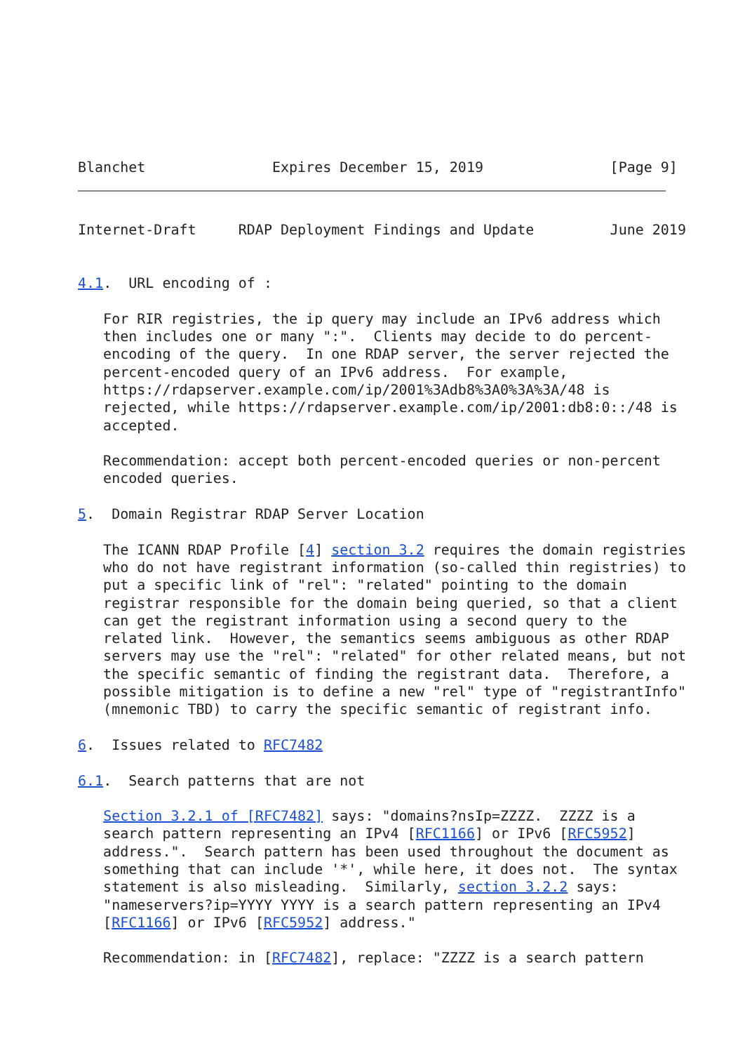Blanchet               Expires December 15, 2019               [Page 9]
Internet-Draft     RDAP Deployment Findings and Update         June 2019


4.1.  URL encoding of :

   For RIR registries, the ip query may include an IPv6 address which
   then includes one or many ":".  Clients may decide to do percent-
   encoding of the query.  In one RDAP server, the server rejected the
   percent-encoded query of an IPv6 address.  For example,
   https://rdapserver.example.com/ip/2001%3Adb8%3A0%3A%3A/48 is
   rejected, while https://rdapserver.example.com/ip/2001:db8:0::/48 is
   accepted.

   Recommendation: accept both percent-encoded queries or non-percent
   encoded queries.

5.  Domain Registrar RDAP Server Location

   The ICANN RDAP Profile [4] section 3.2 requires the domain registries
   who do not have registrant information (so-called thin registries) to
   put a specific link of "rel": "related" pointing to the domain
   registrar responsible for the domain being queried, so that a client
   can get the registrant information using a second query to the
   related link.  However, the semantics seems ambiguous as other RDAP
   servers may use the "rel": "related" for other related means, but not
   the specific semantic of finding the registrant data.  Therefore, a
   possible mitigation is to define a new "rel" type of "registrantInfo"
   (mnemonic TBD) to carry the specific semantic of registrant info.

6.  Issues related to RFC7482

6.1.  Search patterns that are not

   Section 3.2.1 of [RFC7482] says: "domains?nsIp=ZZZZ.  ZZZZ is a
   search pattern representing an IPv4 [RFC1166] or IPv6 [RFC5952]
   address.".  Search pattern has been used throughout the document as
   something that can include '*', while here, it does not.  The syntax
   statement is also misleading.  Similarly, section 3.2.2 says:
   "nameservers?ip=YYYY YYYY is a search pattern representing an IPv4
   [RFC1166] or IPv6 [RFC5952] address."

   Recommendation: in [RFC7482], replace: "ZZZZ is a search pattern